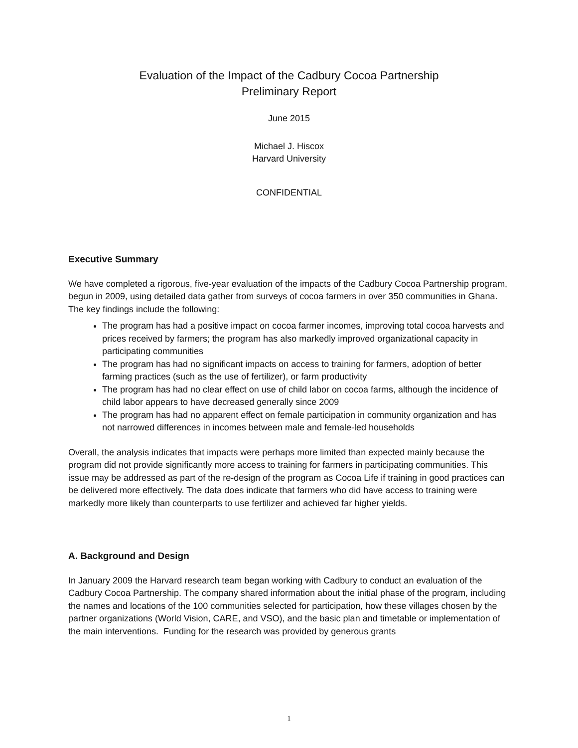Evaluation of the Impact of the Cadbury Cocoa Partnership
Preliminary Report
June 2015
Michael J. Hiscox
Harvard University
CONFIDENTIAL
Executive Summary
We have completed a rigorous, five-year evaluation of the impacts of the Cadbury Cocoa Partnership program, begun in 2009, using detailed data gather from surveys of cocoa farmers in over 350 communities in Ghana. The key findings include the following:
The program has had a positive impact on cocoa farmer incomes, improving total cocoa harvests and prices received by farmers; the program has also markedly improved organizational capacity in participating communities
The program has had no significant impacts on access to training for farmers, adoption of better farming practices (such as the use of fertilizer), or farm productivity
The program has had no clear effect on use of child labor on cocoa farms, although the incidence of child labor appears to have decreased generally since 2009
The program has had no apparent effect on female participation in community organization and has not narrowed differences in incomes between male and female-led households
Overall, the analysis indicates that impacts were perhaps more limited than expected mainly because the program did not provide significantly more access to training for farmers in participating communities. This issue may be addressed as part of the re-design of the program as Cocoa Life if training in good practices can be delivered more effectively. The data does indicate that farmers who did have access to training were markedly more likely than counterparts to use fertilizer and achieved far higher yields.
A. Background and Design
In January 2009 the Harvard research team began working with Cadbury to conduct an evaluation of the Cadbury Cocoa Partnership. The company shared information about the initial phase of the program, including the names and locations of the 100 communities selected for participation, how these villages chosen by the partner organizations (World Vision, CARE, and VSO), and the basic plan and timetable or implementation of the main interventions. Funding for the research was provided by generous grants
1